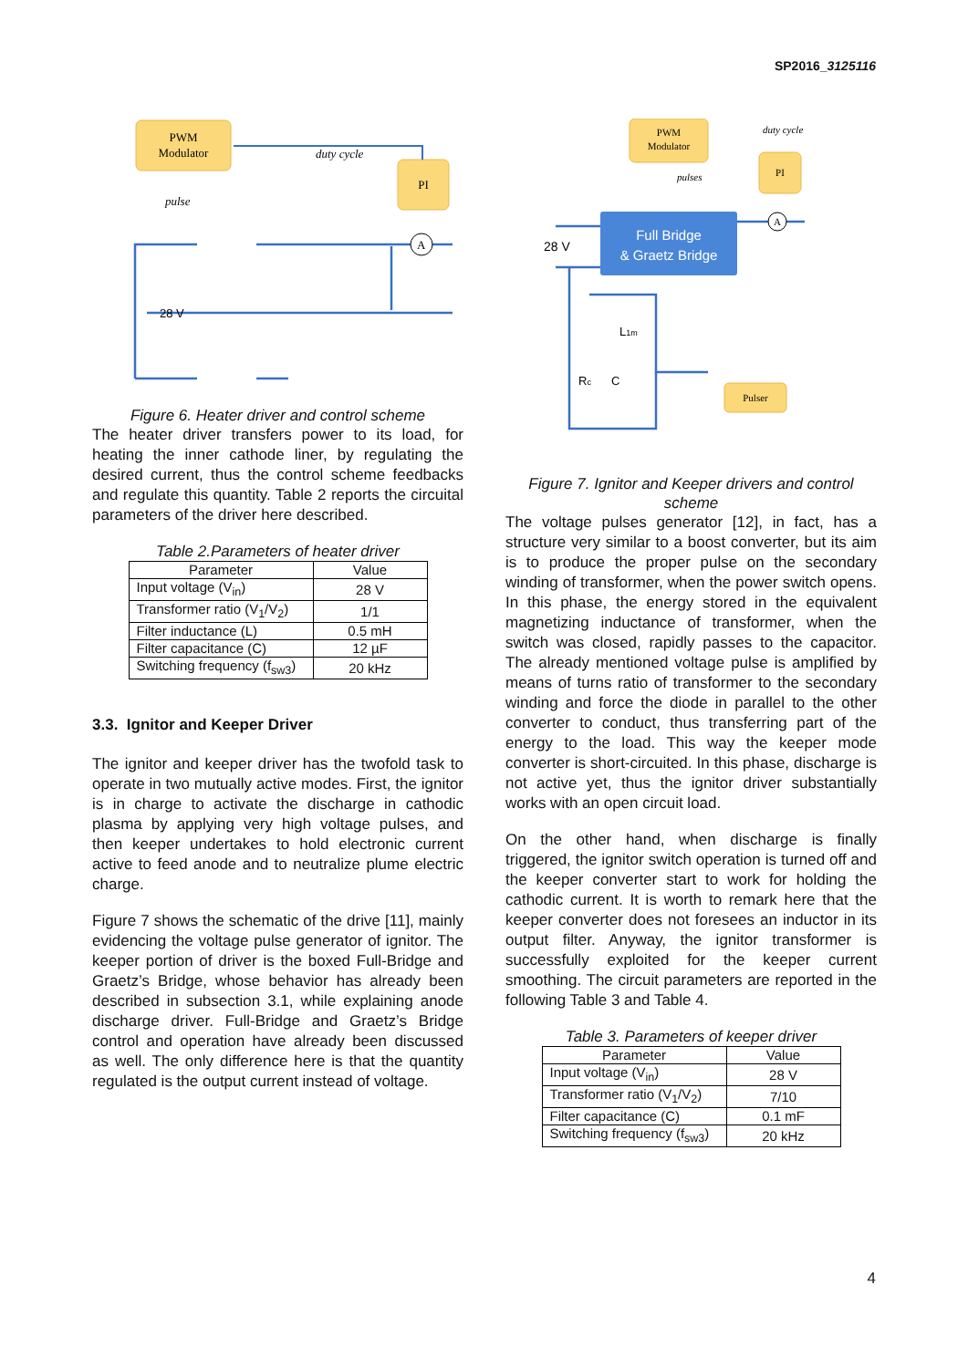SP2016_3125116
PWM
Modulator
PI
duty cycle
pulse
A
28 V
Figure 6. Heater driver and control scheme
The heater driver transfers power to its load, for heating the inner cathode liner, by regulating the desired current, thus the control scheme feedbacks and regulate this quantity. Table 2 reports the circuital parameters of the driver here described.
Table 2.Parameters of heater driver
| Parameter | Value |
| --- | --- |
| Input voltage (V<sub>in</sub>) | 28 V |
| Transformer ratio (V<sub>1</sub>/V<sub>2</sub>) | 1/1 |
| Filter inductance (L) | 0.5 mH |
| Filter capacitance (C) | 12 µF |
| Switching frequency (f<sub>sw3</sub>) | 20 kHz |
3.3. Ignitor and Keeper Driver
The ignitor and keeper driver has the twofold task to operate in two mutually active modes. First, the ignitor is in charge to activate the discharge in cathodic plasma by applying very high voltage pulses, and then keeper undertakes to hold electronic current active to feed anode and to neutralize plume electric charge.
Figure 7 shows the schematic of the drive [11], mainly evidencing the voltage pulse generator of ignitor. The keeper portion of driver is the boxed Full-Bridge and Graetz’s Bridge, whose behavior has already been described in subsection 3.1, while explaining anode discharge driver. Full-Bridge and Graetz’s Bridge control and operation have already been discussed as well. The only difference here is that the quantity regulated is the output current instead of voltage.
PWM
Modulator
PI
duty cycle
pulses
Full Bridge
& Graetz Bridge
Pulser
A
28 V
L1m
Rc
C
Figure 7. Ignitor and Keeper drivers and control scheme
The voltage pulses generator [12], in fact, has a structure very similar to a boost converter, but its aim is to produce the proper pulse on the secondary winding of transformer, when the power switch opens. In this phase, the energy stored in the equivalent magnetizing inductance of transformer, when the switch was closed, rapidly passes to the capacitor. The already mentioned voltage pulse is amplified by means of turns ratio of transformer to the secondary winding and force the diode in parallel to the other converter to conduct, thus transferring part of the energy to the load. This way the keeper mode converter is short-circuited. In this phase, discharge is not active yet, thus the ignitor driver substantially works with an open circuit load.
On the other hand, when discharge is finally triggered, the ignitor switch operation is turned off and the keeper converter start to work for holding the cathodic current. It is worth to remark here that the keeper converter does not foresees an inductor in its output filter. Anyway, the ignitor transformer is successfully exploited for the keeper current smoothing. The circuit parameters are reported in the following Table 3 and Table 4.
Table 3. Parameters of keeper driver
| Parameter | Value |
| --- | --- |
| Input voltage (V<sub>in</sub>) | 28 V |
| Transformer ratio (V<sub>1</sub>/V<sub>2</sub>) | 7/10 |
| Filter capacitance (C) | 0.1 mF |
| Switching frequency (f<sub>sw3</sub>) | 20 kHz |
4